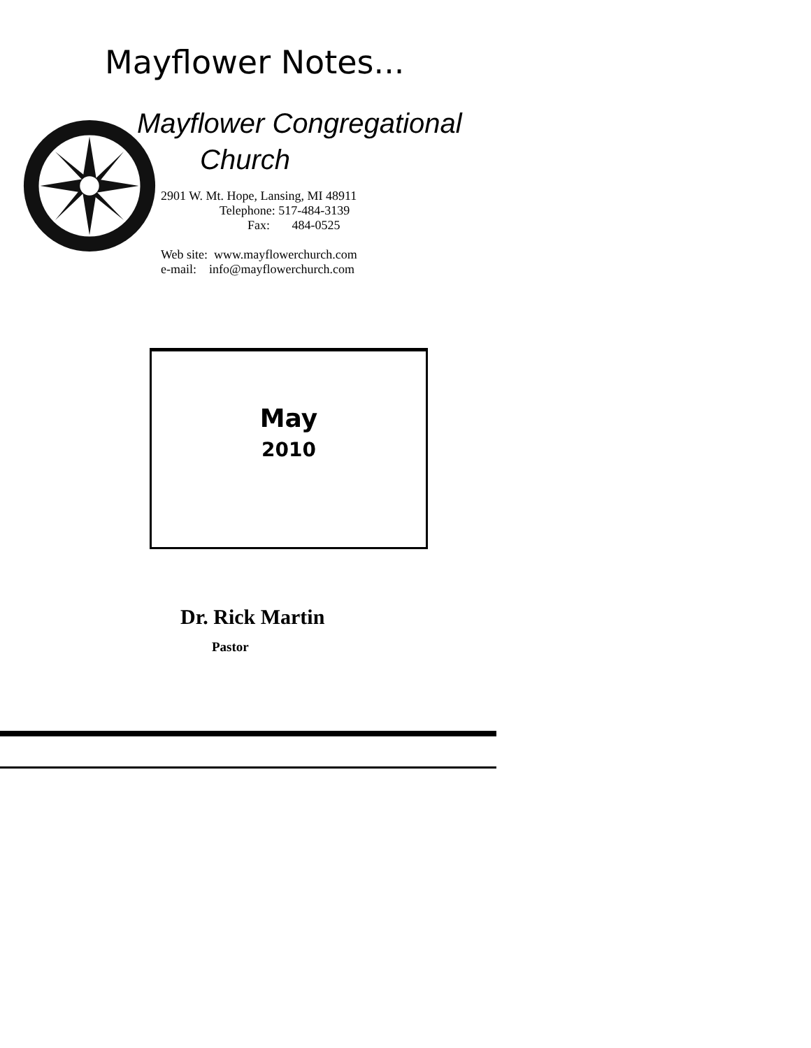Mayflower Notes...
Mayflower Congregational
Church
2901 W. Mt. Hope, Lansing, MI 48911
Telephone: 517-484-3139
Fax: 484-0525
Web site: www.mayflowerchurch.com
e-mail: info@mayflowerchurch.com
May
2010
Dr. Rick Martin
Pastor